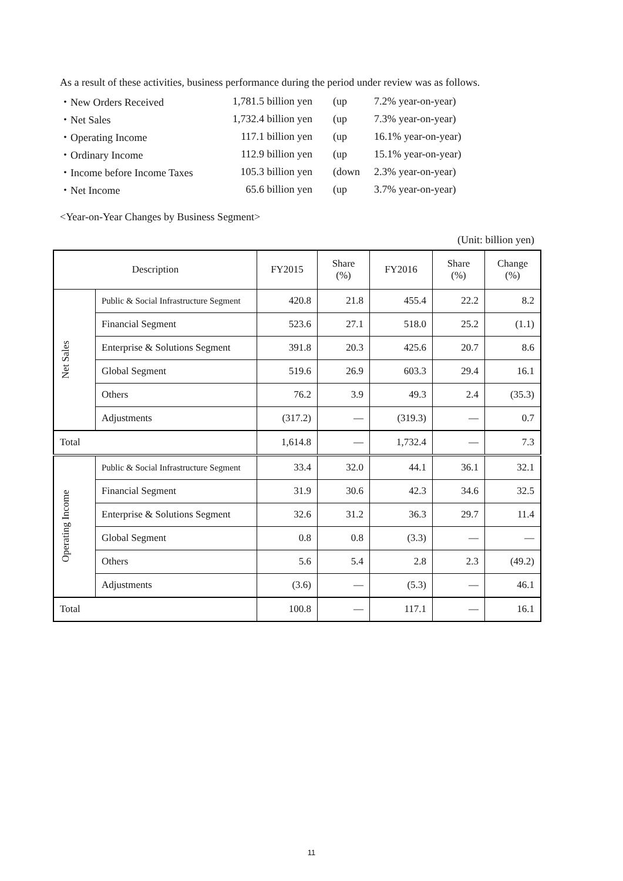As a result of these activities, business performance during the period under review was as follows.
| ・New Orders Received | 1,781.5 billion yen | (up | 7.2% year-on-year) |
| ・Net Sales | 1,732.4 billion yen | (up | 7.3% year-on-year) |
| ・Operating Income | 117.1 billion yen | (up | 16.1% year-on-year) |
| ・Ordinary Income | 112.9 billion yen | (up | 15.1% year-on-year) |
| ・Income before Income Taxes | 105.3 billion yen | (down | 2.3% year-on-year) |
| ・Net Income | 65.6 billion yen | (up | 3.7% year-on-year) |
<Year-on-Year Changes by Business Segment>
(Unit: billion yen)
| Description | | FY2015 | Share (%) | FY2016 | Share (%) | Change (%) |
| --- | --- | --- | --- | --- | --- | --- |
| Net Sales | Public & Social Infrastructure Segment | 420.8 | 21.8 | 455.4 | 22.2 | 8.2 |
| | Financial Segment | 523.6 | 27.1 | 518.0 | 25.2 | (1.1) |
| | Enterprise & Solutions Segment | 391.8 | 20.3 | 425.6 | 20.7 | 8.6 |
| | Global Segment | 519.6 | 26.9 | 603.3 | 29.4 | 16.1 |
| | Others | 76.2 | 3.9 | 49.3 | 2.4 | (35.3) |
| | Adjustments | (317.2) | ― | (319.3) | ― | 0.7 |
| Total | | 1,614.8 | ― | 1,732.4 | ― | 7.3 |
| Operating Income | Public & Social Infrastructure Segment | 33.4 | 32.0 | 44.1 | 36.1 | 32.1 |
| | Financial Segment | 31.9 | 30.6 | 42.3 | 34.6 | 32.5 |
| | Enterprise & Solutions Segment | 32.6 | 31.2 | 36.3 | 29.7 | 11.4 |
| | Global Segment | 0.8 | 0.8 | (3.3) | ― | ― |
| | Others | 5.6 | 5.4 | 2.8 | 2.3 | (49.2) |
| | Adjustments | (3.6) | ― | (5.3) | ― | 46.1 |
| Total | | 100.8 | ― | 117.1 | ― | 16.1 |
11